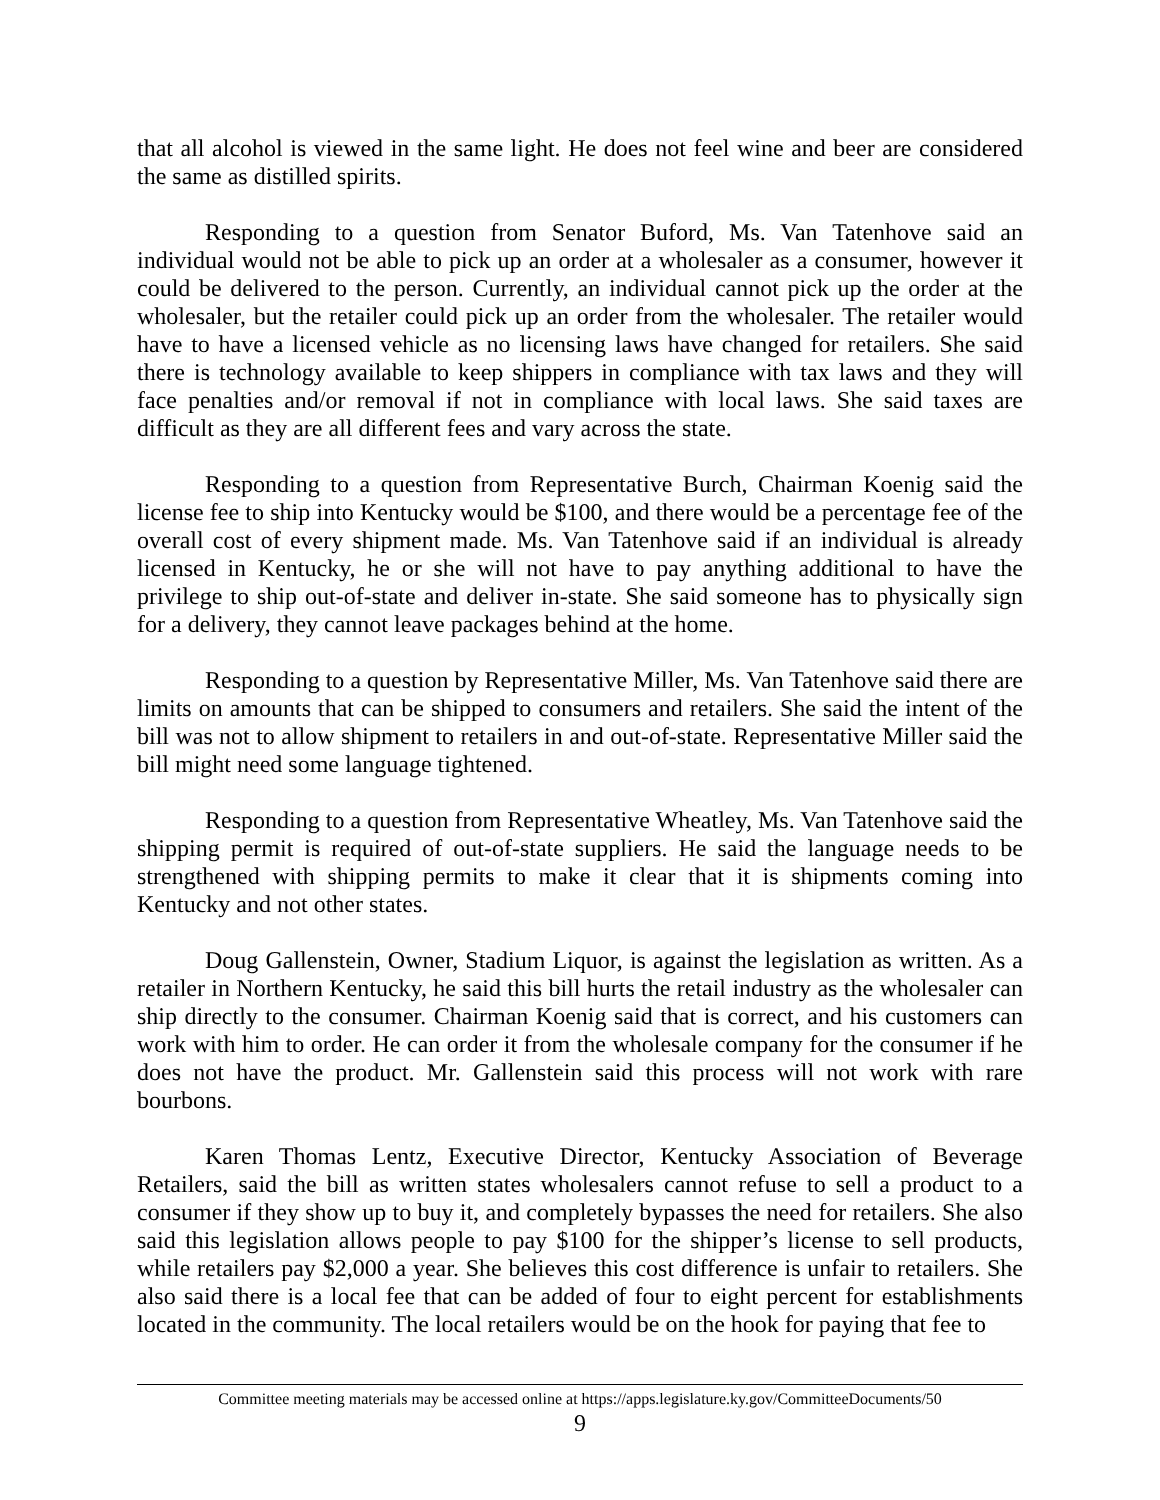that all alcohol is viewed in the same light. He does not feel wine and beer are considered the same as distilled spirits.
Responding to a question from Senator Buford, Ms. Van Tatenhove said an individual would not be able to pick up an order at a wholesaler as a consumer, however it could be delivered to the person. Currently, an individual cannot pick up the order at the wholesaler, but the retailer could pick up an order from the wholesaler. The retailer would have to have a licensed vehicle as no licensing laws have changed for retailers. She said there is technology available to keep shippers in compliance with tax laws and they will face penalties and/or removal if not in compliance with local laws. She said taxes are difficult as they are all different fees and vary across the state.
Responding to a question from Representative Burch, Chairman Koenig said the license fee to ship into Kentucky would be $100, and there would be a percentage fee of the overall cost of every shipment made. Ms. Van Tatenhove said if an individual is already licensed in Kentucky, he or she will not have to pay anything additional to have the privilege to ship out-of-state and deliver in-state. She said someone has to physically sign for a delivery, they cannot leave packages behind at the home.
Responding to a question by Representative Miller, Ms. Van Tatenhove said there are limits on amounts that can be shipped to consumers and retailers. She said the intent of the bill was not to allow shipment to retailers in and out-of-state. Representative Miller said the bill might need some language tightened.
Responding to a question from Representative Wheatley, Ms. Van Tatenhove said the shipping permit is required of out-of-state suppliers. He said the language needs to be strengthened with shipping permits to make it clear that it is shipments coming into Kentucky and not other states.
Doug Gallenstein, Owner, Stadium Liquor, is against the legislation as written. As a retailer in Northern Kentucky, he said this bill hurts the retail industry as the wholesaler can ship directly to the consumer. Chairman Koenig said that is correct, and his customers can work with him to order. He can order it from the wholesale company for the consumer if he does not have the product. Mr. Gallenstein said this process will not work with rare bourbons.
Karen Thomas Lentz, Executive Director, Kentucky Association of Beverage Retailers, said the bill as written states wholesalers cannot refuse to sell a product to a consumer if they show up to buy it, and completely bypasses the need for retailers. She also said this legislation allows people to pay $100 for the shipper’s license to sell products, while retailers pay $2,000 a year. She believes this cost difference is unfair to retailers. She also said there is a local fee that can be added of four to eight percent for establishments located in the community. The local retailers would be on the hook for paying that fee to
Committee meeting materials may be accessed online at https://apps.legislature.ky.gov/CommitteeDocuments/50
9